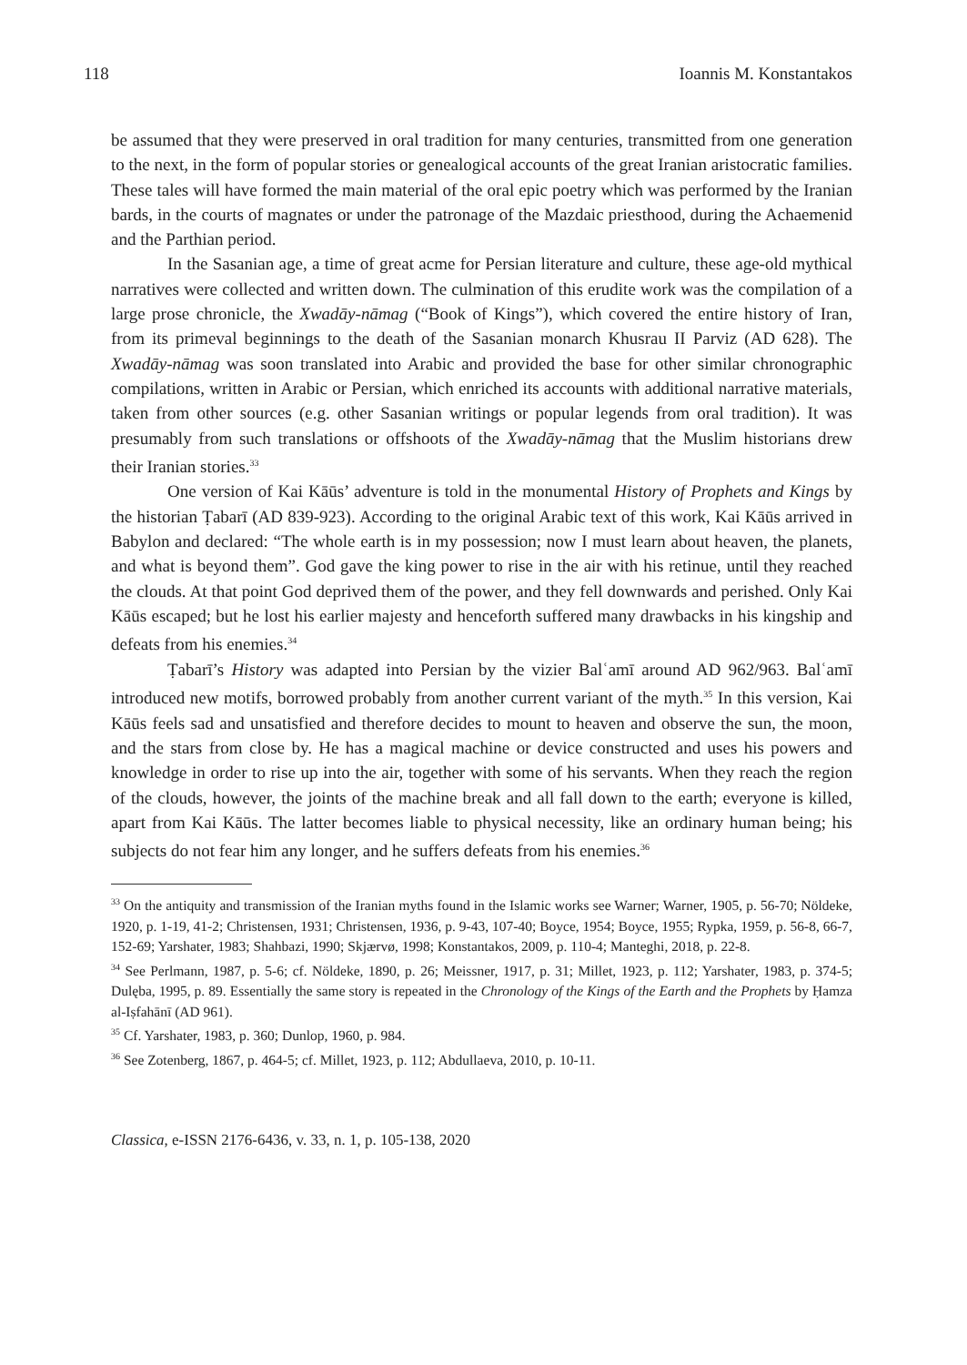118 Ioannis M. Konstantakos
be assumed that they were preserved in oral tradition for many centuries, transmitted from one generation to the next, in the form of popular stories or genealogical accounts of the great Iranian aristocratic families. These tales will have formed the main material of the oral epic poetry which was performed by the Iranian bards, in the courts of magnates or under the patronage of the Mazdaic priesthood, during the Achaemenid and the Parthian period.
In the Sasanian age, a time of great acme for Persian literature and culture, these age-old mythical narratives were collected and written down. The culmination of this erudite work was the compilation of a large prose chronicle, the Xwadāy-nāmag (“Book of Kings”), which covered the entire history of Iran, from its primeval beginnings to the death of the Sasanian monarch Khusrau II Parviz (AD 628). The Xwadāy-nāmag was soon translated into Arabic and provided the base for other similar chronographic compilations, written in Arabic or Persian, which enriched its accounts with additional narrative materials, taken from other sources (e.g. other Sasanian writings or popular legends from oral tradition). It was presumably from such translations or offshoots of the Xwadāy-nāmag that the Muslim historians drew their Iranian stories.<sup>33</sup>
One version of Kai Kāūs’ adventure is told in the monumental History of Prophets and Kings by the historian Ṭabarī (AD 839-923). According to the original Arabic text of this work, Kai Kāūs arrived in Babylon and declared: “The whole earth is in my possession; now I must learn about heaven, the planets, and what is beyond them”. God gave the king power to rise in the air with his retinue, until they reached the clouds. At that point God deprived them of the power, and they fell downwards and perished. Only Kai Kāūs escaped; but he lost his earlier majesty and henceforth suffered many drawbacks in his kingship and defeats from his enemies.<sup>34</sup>
Ṭabarī’s History was adapted into Persian by the vizier Balʿamī around AD 962/963. Balʿamī introduced new motifs, borrowed probably from another current variant of the myth.<sup>35</sup> In this version, Kai Kāūs feels sad and unsatisfied and therefore decides to mount to heaven and observe the sun, the moon, and the stars from close by. He has a magical machine or device constructed and uses his powers and knowledge in order to rise up into the air, together with some of his servants. When they reach the region of the clouds, however, the joints of the machine break and all fall down to the earth; everyone is killed, apart from Kai Kāūs. The latter becomes liable to physical necessity, like an ordinary human being; his subjects do not fear him any longer, and he suffers defeats from his enemies.<sup>36</sup>
<sup>33</sup> On the antiquity and transmission of the Iranian myths found in the Islamic works see Warner; Warner, 1905, p. 56-70; Nöldeke, 1920, p. 1-19, 41-2; Christensen, 1931; Christensen, 1936, p. 9-43, 107-40; Boyce, 1954; Boyce, 1955; Rypka, 1959, p. 56-8, 66-7, 152-69; Yarshater, 1983; Shahbazi, 1990; Skjærvø, 1998; Konstantakos, 2009, p. 110-4; Manteghi, 2018, p. 22-8.
<sup>34</sup> See Perlmann, 1987, p. 5-6; cf. Nöldeke, 1890, p. 26; Meissner, 1917, p. 31; Millet, 1923, p. 112; Yarshater, 1983, p. 374-5; Dulęba, 1995, p. 89. Essentially the same story is repeated in the Chronology of the Kings of the Earth and the Prophets by Ḥamza al-Iṣfahānī (AD 961).
<sup>35</sup> Cf. Yarshater, 1983, p. 360; Dunlop, 1960, p. 984.
<sup>36</sup> See Zotenberg, 1867, p. 464-5; cf. Millet, 1923, p. 112; Abdullaeva, 2010, p. 10-11.
Classica, e-ISSN 2176-6436, v. 33, n. 1, p. 105-138, 2020